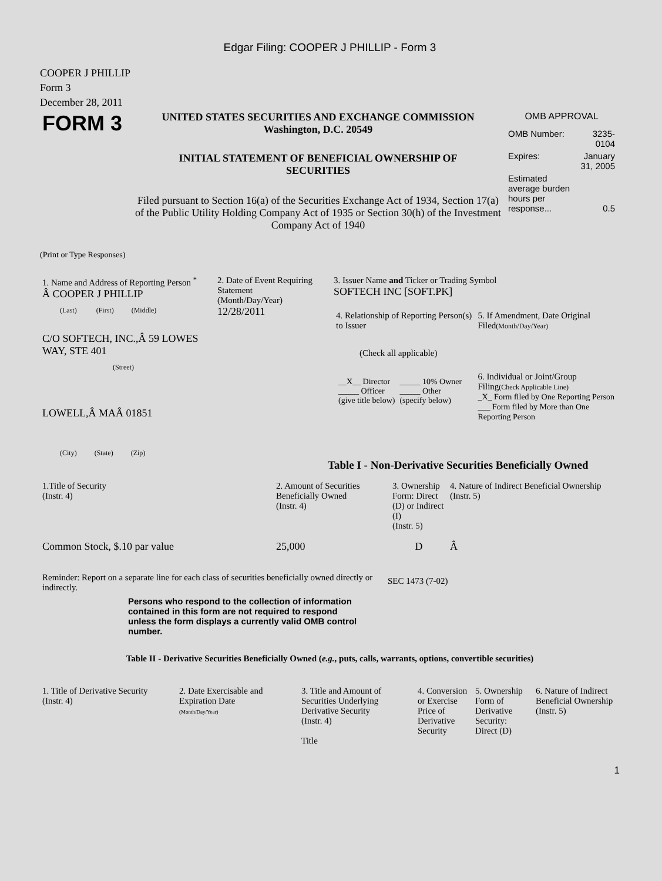Edgar Filing: COOPER J PHILLIP - Form 3
COOPER J PHILLIP
Form 3
December 28, 2011
| FORM 3 | UNITED STATES SECURITIES AND EXCHANGE COMMISSION Washington, D.C. 20549 INITIAL STATEMENT OF BENEFICIAL OWNERSHIP OF SECURITIES Filed pursuant to Section 16(a) of the Securities Exchange Act of 1934, Section 17(a) of the Public Utility Holding Company Act of 1935 or Section 30(h) of the Investment Company Act of 1940 | OMB APPROVAL / OMB Number: / 3235-0104 / / Expires: / January 31, 2005 / / Estimated average burden hours per response... / 0.5 / |
(Print or Type Responses)
| 1. Name and Address of Reporting Person <sup>*</sup> Â COOPER J PHILLIP (Last) (First) (Middle) C/O SOFTECH, INC.,Â 59 LOWES WAY, STE 401 (Street) LOWELL,Â MAÂ 01851 (City) (State) (Zip) | 2. Date of Event Requiring Statement (Month/Day/Year) 12/28/2011 | 3. Issuer Name and Ticker or Trading Symbol SOFTECH INC [SOFT.PK] / 4. Relationship of Reporting Person(s) to Issuer (Check all applicable) / __X__ Director _____ Officer (give title below) / _____ 10% Owner _____ Other (specify below) / / 5. If Amendment, Date Original Filed (Month/Day/Year) 6. Individual or Joint/Group Filing (Check Applicable Line) _X_ Form filed by One Reporting Person ___ Form filed by More than One Reporting Person / |
Table I - Non-Derivative Securities Beneficially Owned
| 1.Title of Security (Instr. 4) | 2. Amount of Securities Beneficially Owned (Instr. 4) | 3. Ownership Form: Direct (D) or Indirect (I) (Instr. 5) | 4. Nature of Indirect Beneficial Ownership (Instr. 5) |
| --- | --- | --- | --- |
| Common Stock, $.10 par value | 25,000 | D | Â |
| Reminder: Report on a separate line for each class of securities beneficially owned directly or indirectly. | SEC 1473 (7-02) |
Persons who respond to the collection of information contained in this form are not required to respond unless the form displays a currently valid OMB control number.
Table II - Derivative Securities Beneficially Owned (e.g., puts, calls, warrants, options, convertible securities)
| 1. Title of Derivative Security (Instr. 4) | 2. Date Exercisable and Expiration Date (Month/Day/Year) | 3. Title and Amount of Securities Underlying Derivative Security (Instr. 4) Title | 4. Conversion or Exercise Price of Derivative Security | 5. Ownership Form of Derivative Security: Direct (D) | 6. Nature of Indirect Beneficial Ownership (Instr. 5) |
| --- | --- | --- | --- | --- | --- |
1